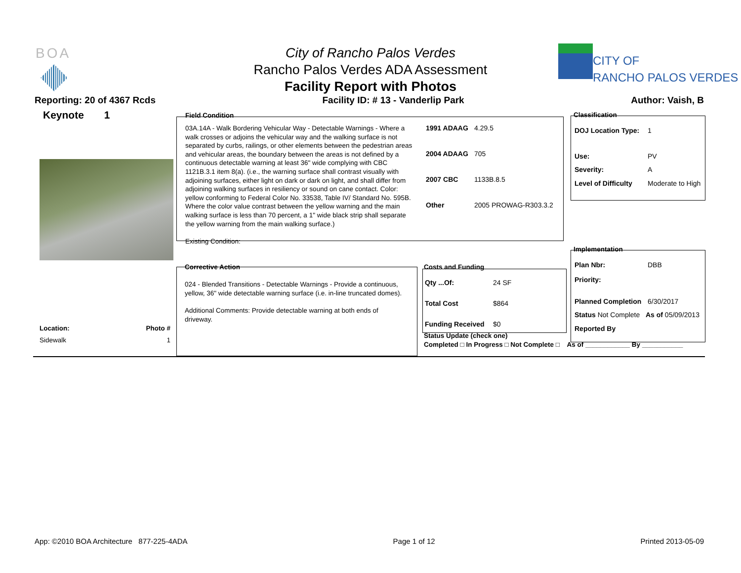BOA
City of Rancho Palos Verdes
Rancho Palos Verdes ADA Assessment
Facility Report with Photos
CITY OF
RANCHO PALOS VERDES
Reporting: 20 of 4367 Rcds Facility ID: # 13 - Vanderlip Park Author: Vaish, B
Keynote 1 Field Condition
03A.14A - Walk Bordering Vehicular Way - Detectable Warnings - Where a walk crosses or adjoins the vehicular way and the walking surface is not separated by curbs, railings, or other elements between the pedestrian areas and vehicular areas, the boundary between the areas is not defined by a continuous detectable warning at least 36" wide complying with CBC 1121B.3.1 item 8(a). (i.e., the warning surface shall contrast visually with adjoining surfaces, either light on dark or dark on light, and shall differ from adjoining walking surfaces in resiliency or sound on cane contact. Color: yellow conforming to Federal Color No. 33538, Table IV/ Standard No. 595B. Where the color value contrast between the yellow warning and the main walking surface is less than 70 percent, a 1" wide black strip shall separate the yellow warning from the main walking surface.)
Existing Condition:
| 1991 ADAAG | 4.29.5 |
| 2004 ADAAG | 705 |
| 2007 CBC | 1133B.8.5 |
| Other | 2005 PROWAG-R303.3.2 |
Classification
| DOJ Location Type: | 1 |
| Use: | PV |
| Severity: | A |
| Level of Difficulty | Moderate to High |
Corrective Action
024 - Blended Transitions - Detectable Warnings - Provide a continuous, yellow, 36" wide detectable warning surface (i.e. in-line truncated domes).
Additional Comments: Provide detectable warning at both ends of driveway.
Costs and Funding
| Qty ...Of: | 24 SF |
| Total Cost | $864 |
| Funding Received | $0 |
Status Update (check one)
Completed □ In Progress □ Not Complete □ As of ____________ By ___________
Implementation
| Plan Nbr: | DBB |
| Priority: | |
| Planned Completion | 6/30/2017 |
| Status Not Complete As of 05/09/2013 | |
| Reported By | |
Location: Photo #
Sidewalk 1
App: ©2010 BOA Architecture 877-225-4ADA Page 1 of 12 Printed 2013-05-09